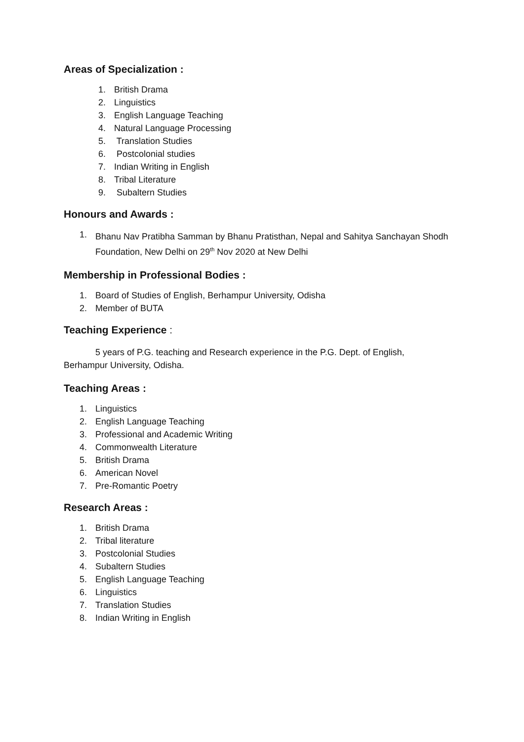Areas of Specialization :
1. British Drama
2. Linguistics
3. English Language Teaching
4. Natural Language Processing
5. Translation Studies
6. Postcolonial studies
7. Indian Writing in English
8. Tribal Literature
9. Subaltern Studies
Honours and Awards :
1.
Bhanu Nav Pratibha Samman by Bhanu Pratisthan, Nepal and Sahitya Sanchayan Shodh Foundation, New Delhi on 29<sup>th</sup> Nov 2020 at New Delhi
Membership in Professional Bodies :
1. Board of Studies of English, Berhampur University, Odisha
2. Member of BUTA
Teaching Experience :
5 years of P.G. teaching and Research experience in the P.G. Dept. of English, Berhampur University, Odisha.
Teaching Areas :
1. Linguistics
2. English Language Teaching
3. Professional and Academic Writing
4. Commonwealth Literature
5. British Drama
6. American Novel
7. Pre-Romantic Poetry
Research Areas :
1. British Drama
2. Tribal literature
3. Postcolonial Studies
4. Subaltern Studies
5. English Language Teaching
6. Linguistics
7. Translation Studies
8. Indian Writing in English